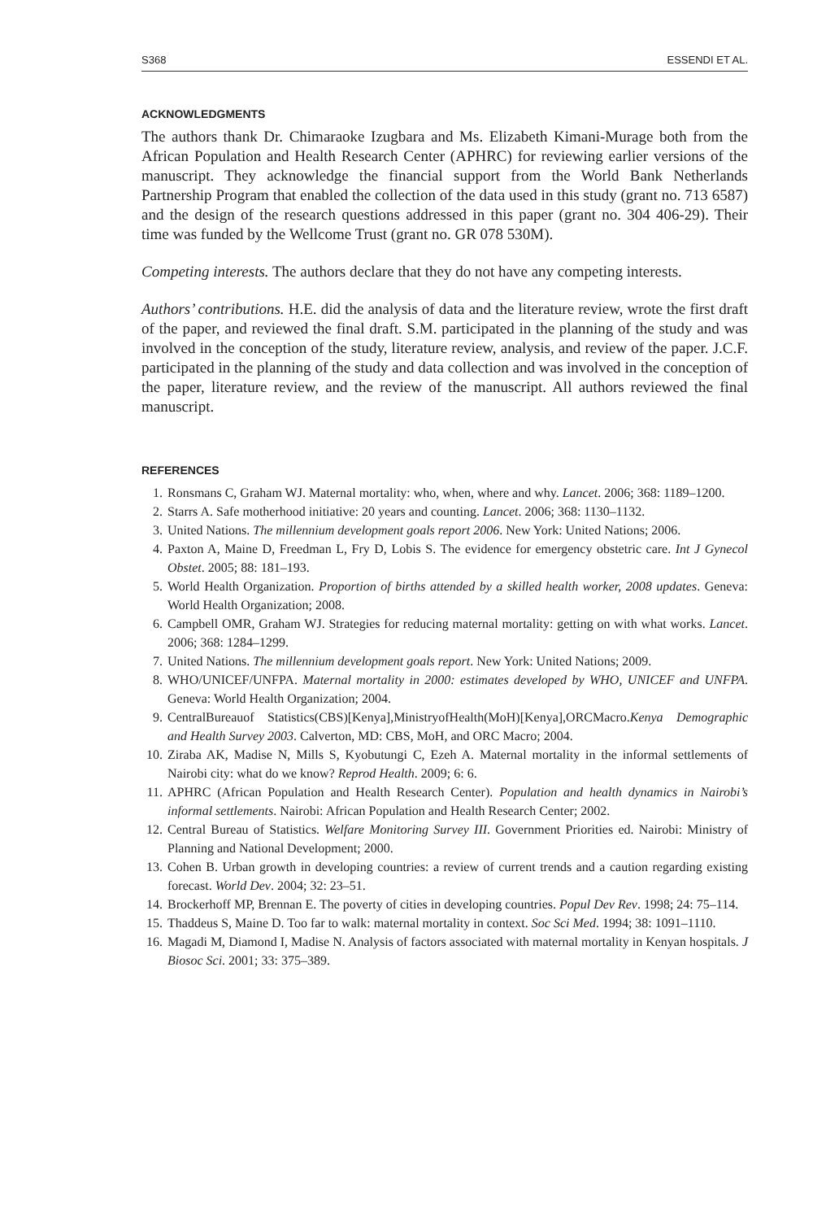S368 ESSENDI ET AL.
ACKNOWLEDGMENTS
The authors thank Dr. Chimaraoke Izugbara and Ms. Elizabeth Kimani-Murage both from the African Population and Health Research Center (APHRC) for reviewing earlier versions of the manuscript. They acknowledge the financial support from the World Bank Netherlands Partnership Program that enabled the collection of the data used in this study (grant no. 713 6587) and the design of the research questions addressed in this paper (grant no. 304 406-29). Their time was funded by the Wellcome Trust (grant no. GR 078 530M).
Competing interests. The authors declare that they do not have any competing interests.
Authors’ contributions. H.E. did the analysis of data and the literature review, wrote the first draft of the paper, and reviewed the final draft. S.M. participated in the planning of the study and was involved in the conception of the study, literature review, analysis, and review of the paper. J.C.F. participated in the planning of the study and data collection and was involved in the conception of the paper, literature review, and the review of the manuscript. All authors reviewed the final manuscript.
REFERENCES
1. Ronsmans C, Graham WJ. Maternal mortality: who, when, where and why. Lancet. 2006; 368: 1189–1200.
2. Starrs A. Safe motherhood initiative: 20 years and counting. Lancet. 2006; 368: 1130–1132.
3. United Nations. The millennium development goals report 2006. New York: United Nations; 2006.
4. Paxton A, Maine D, Freedman L, Fry D, Lobis S. The evidence for emergency obstetric care. Int J Gynecol Obstet. 2005; 88: 181–193.
5. World Health Organization. Proportion of births attended by a skilled health worker, 2008 updates. Geneva: World Health Organization; 2008.
6. Campbell OMR, Graham WJ. Strategies for reducing maternal mortality: getting on with what works. Lancet. 2006; 368: 1284–1299.
7. United Nations. The millennium development goals report. New York: United Nations; 2009.
8. WHO/UNICEF/UNFPA. Maternal mortality in 2000: estimates developed by WHO, UNICEF and UNFPA. Geneva: World Health Organization; 2004.
9. CentralBureauof Statistics(CBS)[Kenya],MinistryofHealth(MoH)[Kenya],ORCMacro.Kenya Demographic and Health Survey 2003. Calverton, MD: CBS, MoH, and ORC Macro; 2004.
10. Ziraba AK, Madise N, Mills S, Kyobutungi C, Ezeh A. Maternal mortality in the informal settlements of Nairobi city: what do we know? Reprod Health. 2009; 6: 6.
11. APHRC (African Population and Health Research Center). Population and health dynamics in Nairobi’s informal settlements. Nairobi: African Population and Health Research Center; 2002.
12. Central Bureau of Statistics. Welfare Monitoring Survey III. Government Priorities ed. Nairobi: Ministry of Planning and National Development; 2000.
13. Cohen B. Urban growth in developing countries: a review of current trends and a caution regarding existing forecast. World Dev. 2004; 32: 23–51.
14. Brockerhoff MP, Brennan E. The poverty of cities in developing countries. Popul Dev Rev. 1998; 24: 75–114.
15. Thaddeus S, Maine D. Too far to walk: maternal mortality in context. Soc Sci Med. 1994; 38: 1091–1110.
16. Magadi M, Diamond I, Madise N. Analysis of factors associated with maternal mortality in Kenyan hospitals. J Biosoc Sci. 2001; 33: 375–389.